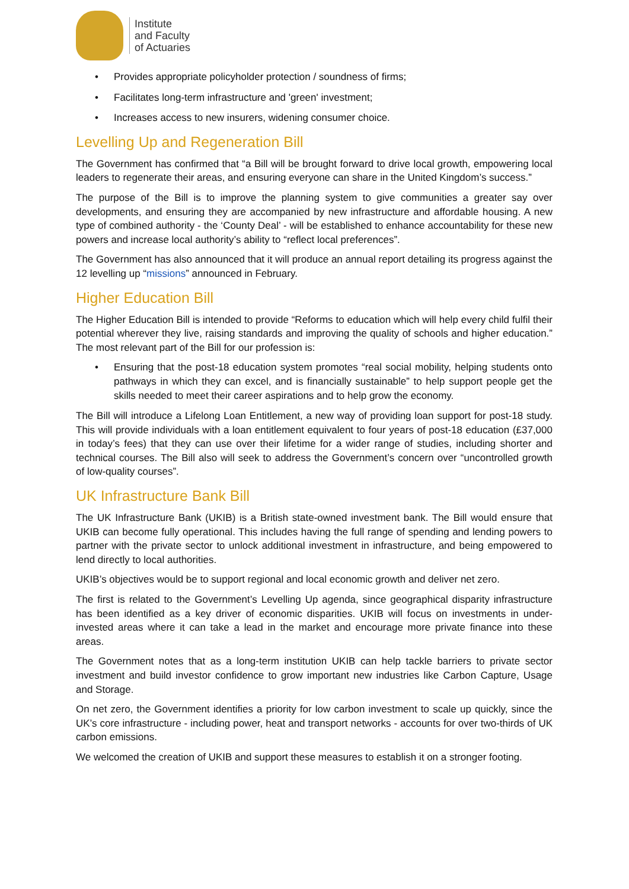Institute
and Faculty
of Actuaries
• Provides appropriate policyholder protection / soundness of firms;
• Facilitates long-term infrastructure and 'green' investment;
• Increases access to new insurers, widening consumer choice.
Levelling Up and Regeneration Bill
The Government has confirmed that “a Bill will be brought forward to drive local growth, empowering local leaders to regenerate their areas, and ensuring everyone can share in the United Kingdom’s success.”
The purpose of the Bill is to improve the planning system to give communities a greater say over developments, and ensuring they are accompanied by new infrastructure and affordable housing. A new type of combined authority - the ‘County Deal’ - will be established to enhance accountability for these new powers and increase local authority’s ability to “reflect local preferences”.
The Government has also announced that it will produce an annual report detailing its progress against the 12 levelling up “missions” announced in February.
Higher Education Bill
The Higher Education Bill is intended to provide “Reforms to education which will help every child fulfil their potential wherever they live, raising standards and improving the quality of schools and higher education.” The most relevant part of the Bill for our profession is:
• Ensuring that the post-18 education system promotes “real social mobility, helping students onto pathways in which they can excel, and is financially sustainable” to help support people get the skills needed to meet their career aspirations and to help grow the economy.
The Bill will introduce a Lifelong Loan Entitlement, a new way of providing loan support for post-18 study. This will provide individuals with a loan entitlement equivalent to four years of post-18 education (£37,000 in today’s fees) that they can use over their lifetime for a wider range of studies, including shorter and technical courses. The Bill also will seek to address the Government’s concern over “uncontrolled growth of low-quality courses”.
UK Infrastructure Bank Bill
The UK Infrastructure Bank (UKIB) is a British state-owned investment bank. The Bill would ensure that UKIB can become fully operational. This includes having the full range of spending and lending powers to partner with the private sector to unlock additional investment in infrastructure, and being empowered to lend directly to local authorities.
UKIB’s objectives would be to support regional and local economic growth and deliver net zero.
The first is related to the Government’s Levelling Up agenda, since geographical disparity infrastructure has been identified as a key driver of economic disparities. UKIB will focus on investments in under-invested areas where it can take a lead in the market and encourage more private finance into these areas.
The Government notes that as a long-term institution UKIB can help tackle barriers to private sector investment and build investor confidence to grow important new industries like Carbon Capture, Usage and Storage.
On net zero, the Government identifies a priority for low carbon investment to scale up quickly, since the UK’s core infrastructure - including power, heat and transport networks - accounts for over two-thirds of UK carbon emissions.
We welcomed the creation of UKIB and support these measures to establish it on a stronger footing.